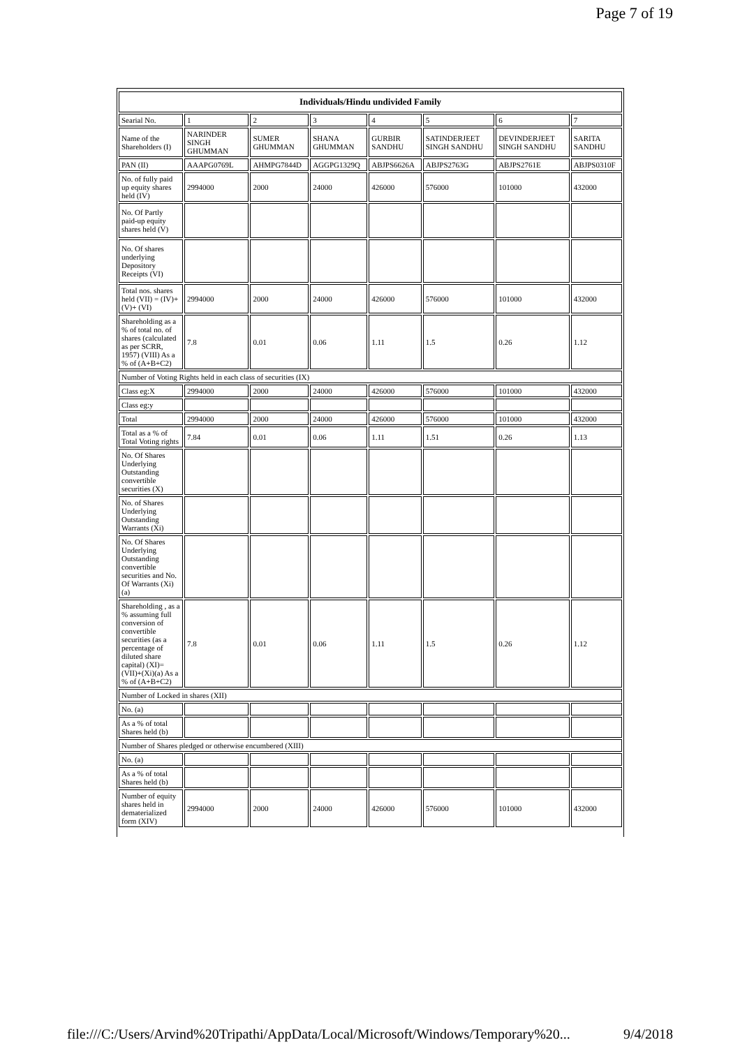Page 7 of 19
| Individuals/Hindu undivided Family | | | | | | | |
| --- | --- | --- | --- | --- | --- | --- | --- |
| Searial No. | 1 | 2 | 3 | 4 | 5 | 6 | 7 |
| Name of the Shareholders (I) | NARINDER SINGH GHUMMAN | SUMER GHUMMAN | SHANA GHUMMAN | GURBIR SANDHU | SATINDERJEET SINGH SANDHU | DEVINDERJEET SINGH SANDHU | SARITA SANDHU |
| PAN (II) | AAAPG0769L | AHMPG7844D | AGGPG1329Q | ABJPS6626A | ABJPS2763G | ABJPS2761E | ABJPS0310F |
| No. of fully paid up equity shares held (IV) | 2994000 | 2000 | 24000 | 426000 | 576000 | 101000 | 432000 |
| No. Of Partly paid-up equity shares held (V) | | | | | | | |
| No. Of shares underlying Depository Receipts (VI) | | | | | | | |
| Total nos. shares held (VII) = (IV)+(V)+ (VI) | 2994000 | 2000 | 24000 | 426000 | 576000 | 101000 | 432000 |
| Shareholding as a % of total no. of shares (calculated as per SCRR, 1957) (VIII) As a % of (A+B+C2) | 7.8 | 0.01 | 0.06 | 1.11 | 1.5 | 0.26 | 1.12 |
| Number of Voting Rights held in each class of securities (IX) | | | | | | | |
| Class eg:X | 2994000 | 2000 | 24000 | 426000 | 576000 | 101000 | 432000 |
| Class eg:y | | | | | | | |
| Total | 2994000 | 2000 | 24000 | 426000 | 576000 | 101000 | 432000 |
| Total as a % of Total Voting rights | 7.84 | 0.01 | 0.06 | 1.11 | 1.51 | 0.26 | 1.13 |
| No. Of Shares Underlying Outstanding convertible securities (X) | | | | | | | |
| No. of Shares Underlying Outstanding Warrants (Xi) | | | | | | | |
| No. Of Shares Underlying Outstanding convertible securities and No. Of Warrants (Xi) (a) | | | | | | | |
| Shareholding , as a % assuming full conversion of convertible securities (as a percentage of diluted share capital) (XI)= (VII)+(Xi)(a) As a % of (A+B+C2) | 7.8 | 0.01 | 0.06 | 1.11 | 1.5 | 0.26 | 1.12 |
| Number of Locked in shares (XII) | | | | | | | |
| No. (a) | | | | | | | |
| As a % of total Shares held (b) | | | | | | | |
| Number of Shares pledged or otherwise encumbered (XIII) | | | | | | | |
| No. (a) | | | | | | | |
| As a % of total Shares held (b) | | | | | | | |
| Number of equity shares held in dematerialized form (XIV) | 2994000 | 2000 | 24000 | 426000 | 576000 | 101000 | 432000 |
file:///C:/Users/Arvind%20Tripathi/AppData/Local/Microsoft/Windows/Temporary%20... 9/4/2018